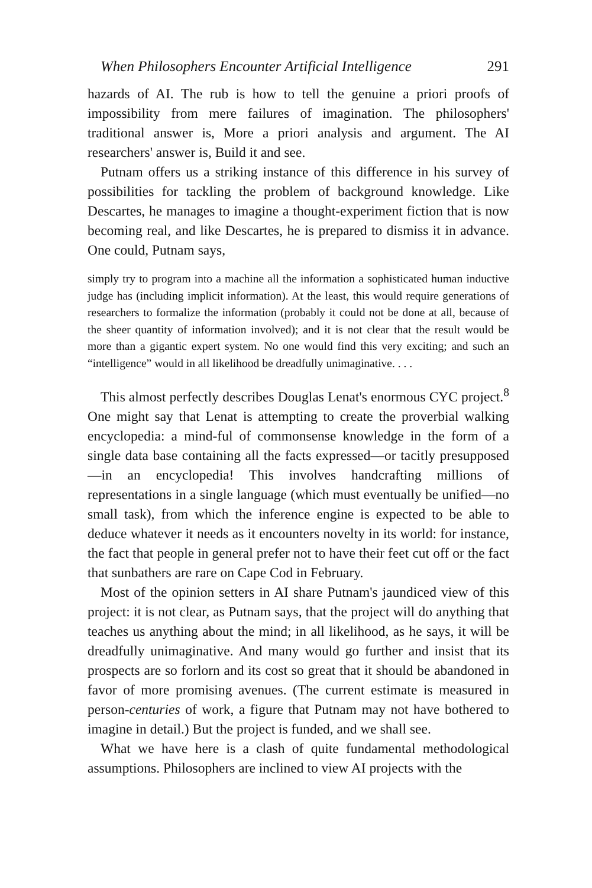When Philosophers Encounter Artificial Intelligence 291
hazards of AI. The rub is how to tell the genuine a priori proofs of impossibility from mere failures of imagination. The philosophers' traditional answer is, More a priori analysis and argument. The AI researchers' answer is, Build it and see.
Putnam offers us a striking instance of this difference in his survey of possibilities for tackling the problem of background knowledge. Like Descartes, he manages to imagine a thought-experiment fiction that is now becoming real, and like Descartes, he is prepared to dismiss it in advance. One could, Putnam says,
simply try to program into a machine all the information a sophisticated human inductive judge has (including implicit information). At the least, this would require generations of researchers to formalize the information (probably it could not be done at all, because of the sheer quantity of information involved); and it is not clear that the result would be more than a gigantic expert system. No one would find this very exciting; and such an “intelligence” would in all likelihood be dreadfully unimaginative. . . .
This almost perfectly describes Douglas Lenat's enormous CYC project.<sup>8</sup> One might say that Lenat is attempting to create the proverbial walking encyclopedia: a mind-ful of commonsense knowledge in the form of a single data base containing all the facts expressed—or tacitly presupposed—in an encyclopedia! This involves handcrafting millions of representations in a single language (which must eventually be unified—no small task), from which the inference engine is expected to be able to deduce whatever it needs as it encounters novelty in its world: for instance, the fact that people in general prefer not to have their feet cut off or the fact that sunbathers are rare on Cape Cod in February.
Most of the opinion setters in AI share Putnam's jaundiced view of this project: it is not clear, as Putnam says, that the project will do anything that teaches us anything about the mind; in all likelihood, as he says, it will be dreadfully unimaginative. And many would go further and insist that its prospects are so forlorn and its cost so great that it should be abandoned in favor of more promising avenues. (The current estimate is measured in person-centuries of work, a figure that Putnam may not have bothered to imagine in detail.) But the project is funded, and we shall see.
What we have here is a clash of quite fundamental methodological assumptions. Philosophers are inclined to view AI projects with the